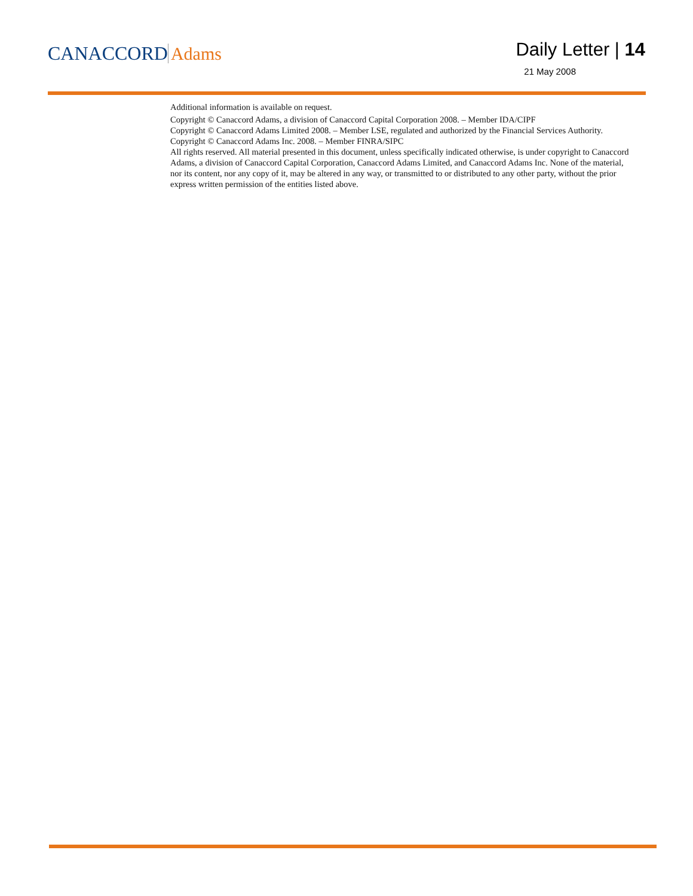CANACCORD Adams
Daily Letter | 14
21 May 2008
Additional information is available on request.
Copyright © Canaccord Adams, a division of Canaccord Capital Corporation 2008. – Member IDA/CIPF
Copyright © Canaccord Adams Limited 2008. – Member LSE, regulated and authorized by the Financial Services Authority.
Copyright © Canaccord Adams Inc. 2008. – Member FINRA/SIPC
All rights reserved. All material presented in this document, unless specifically indicated otherwise, is under copyright to Canaccord Adams, a division of Canaccord Capital Corporation, Canaccord Adams Limited, and Canaccord Adams Inc. None of the material, nor its content, nor any copy of it, may be altered in any way, or transmitted to or distributed to any other party, without the prior express written permission of the entities listed above.